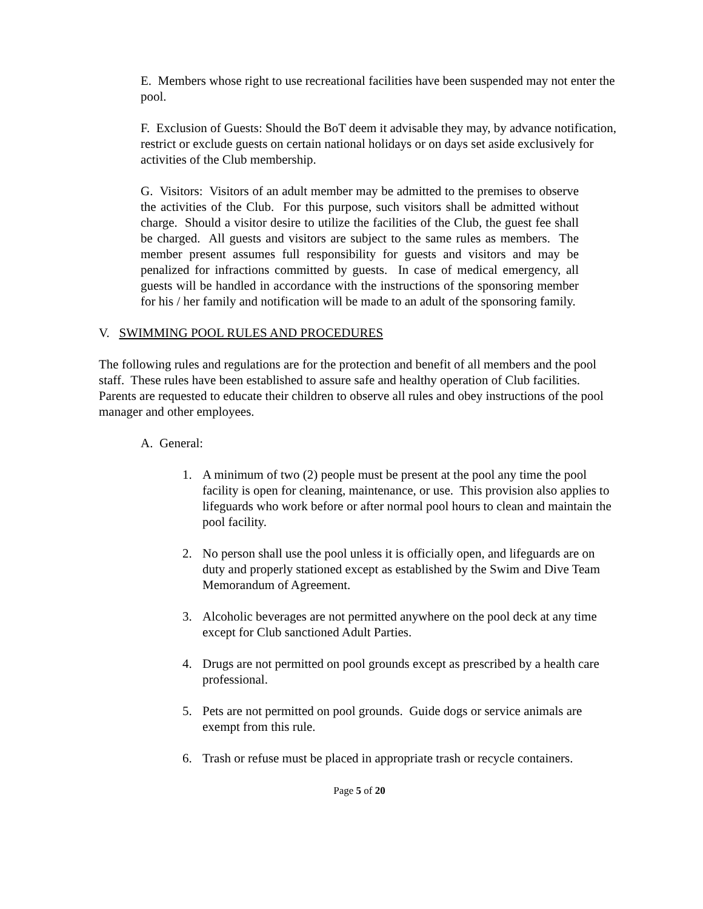E. Members whose right to use recreational facilities have been suspended may not enter the pool.
F. Exclusion of Guests: Should the BoT deem it advisable they may, by advance notification, restrict or exclude guests on certain national holidays or on days set aside exclusively for activities of the Club membership.
G. Visitors: Visitors of an adult member may be admitted to the premises to observe the activities of the Club. For this purpose, such visitors shall be admitted without charge. Should a visitor desire to utilize the facilities of the Club, the guest fee shall be charged. All guests and visitors are subject to the same rules as members. The member present assumes full responsibility for guests and visitors and may be penalized for infractions committed by guests. In case of medical emergency, all guests will be handled in accordance with the instructions of the sponsoring member for his / her family and notification will be made to an adult of the sponsoring family.
V. SWIMMING POOL RULES AND PROCEDURES
The following rules and regulations are for the protection and benefit of all members and the pool staff. These rules have been established to assure safe and healthy operation of Club facilities. Parents are requested to educate their children to observe all rules and obey instructions of the pool manager and other employees.
A. General:
1. A minimum of two (2) people must be present at the pool any time the pool facility is open for cleaning, maintenance, or use. This provision also applies to lifeguards who work before or after normal pool hours to clean and maintain the pool facility.
2. No person shall use the pool unless it is officially open, and lifeguards are on duty and properly stationed except as established by the Swim and Dive Team Memorandum of Agreement.
3. Alcoholic beverages are not permitted anywhere on the pool deck at any time except for Club sanctioned Adult Parties.
4. Drugs are not permitted on pool grounds except as prescribed by a health care professional.
5. Pets are not permitted on pool grounds. Guide dogs or service animals are exempt from this rule.
6. Trash or refuse must be placed in appropriate trash or recycle containers.
Page 5 of 20